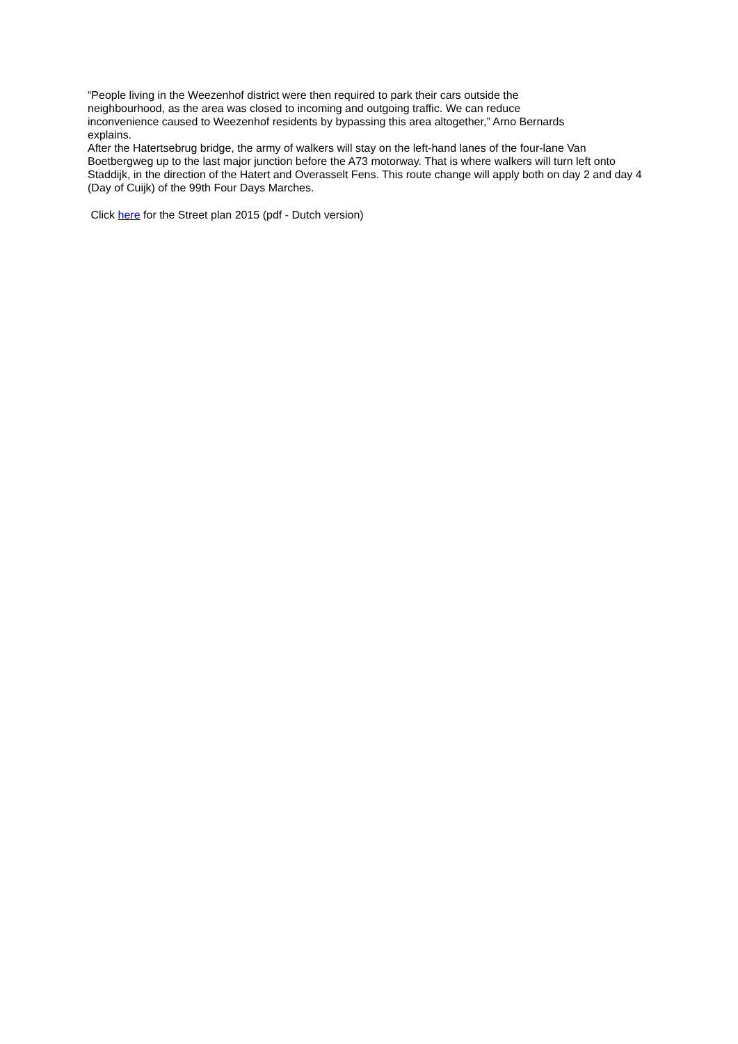“People living in the Weezenhof district were then required to park their cars outside the neighbourhood, as the area was closed to incoming and outgoing traffic. We can reduce inconvenience caused to Weezenhof residents by bypassing this area altogether,” Arno Bernards explains.
After the Hatertsebrug bridge, the army of walkers will stay on the left-hand lanes of the four-lane Van Boetbergweg up to the last major junction before the A73 motorway. That is where walkers will turn left onto Staddijk, in the direction of the Hatert and Overasselt Fens. This route change will apply both on day 2 and day 4 (Day of Cuijk) of the 99th Four Days Marches.
Click here for the Street plan 2015 (pdf - Dutch version)